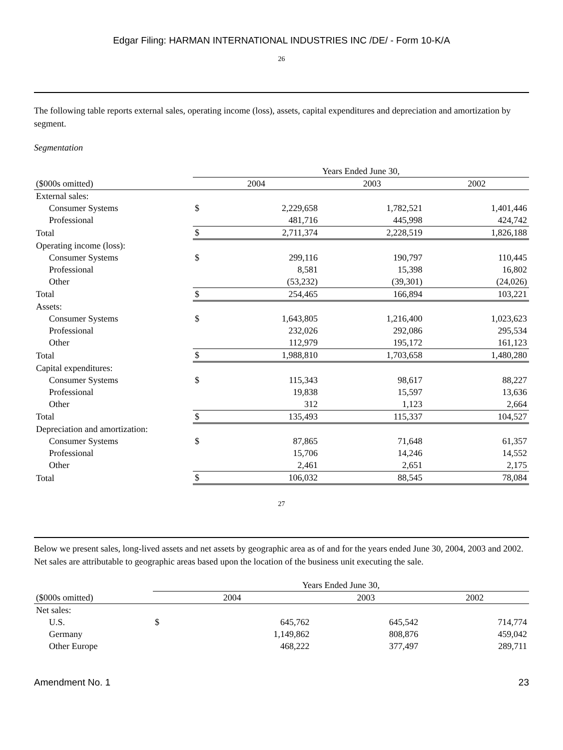Edgar Filing: HARMAN INTERNATIONAL INDUSTRIES INC /DE/ - Form 10-K/A
26
The following table reports external sales, operating income (loss), assets, capital expenditures and depreciation and amortization by segment.
Segmentation
| | Years Ended June 30, | | | |
| ($000s omitted) | 2004 | | 2003 | 2002 |
| External sales: | | | | |
| Consumer Systems | $ | 2,229,658 | 1,782,521 | 1,401,446 |
| Professional | | 481,716 | 445,998 | 424,742 |
| Total | $ | 2,711,374 | 2,228,519 | 1,826,188 |
| Operating income (loss): | | | | |
| Consumer Systems | $ | 299,116 | 190,797 | 110,445 |
| Professional | | 8,581 | 15,398 | 16,802 |
| Other | | (53,232) | (39,301) | (24,026) |
| Total | $ | 254,465 | 166,894 | 103,221 |
| Assets: | | | | |
| Consumer Systems | $ | 1,643,805 | 1,216,400 | 1,023,623 |
| Professional | | 232,026 | 292,086 | 295,534 |
| Other | | 112,979 | 195,172 | 161,123 |
| Total | $ | 1,988,810 | 1,703,658 | 1,480,280 |
| Capital expenditures: | | | | |
| Consumer Systems | $ | 115,343 | 98,617 | 88,227 |
| Professional | | 19,838 | 15,597 | 13,636 |
| Other | | 312 | 1,123 | 2,664 |
| Total | $ | 135,493 | 115,337 | 104,527 |
| Depreciation and amortization: | | | | |
| Consumer Systems | $ | 87,865 | 71,648 | 61,357 |
| Professional | | 15,706 | 14,246 | 14,552 |
| Other | | 2,461 | 2,651 | 2,175 |
| Total | $ | 106,032 | 88,545 | 78,084 |
27
Below we present sales, long-lived assets and net assets by geographic area as of and for the years ended June 30, 2004, 2003 and 2002. Net sales are attributable to geographic areas based upon the location of the business unit executing the sale.
| | Years Ended June 30, | | | |
| ($000s omitted) | 2004 | | 2003 | 2002 |
| Net sales: | | | | |
| U.S. | $ | 645,762 | 645,542 | 714,774 |
| Germany | | 1,149,862 | 808,876 | 459,042 |
| Other Europe | | 468,222 | 377,497 | 289,711 |
Amendment No. 1 23